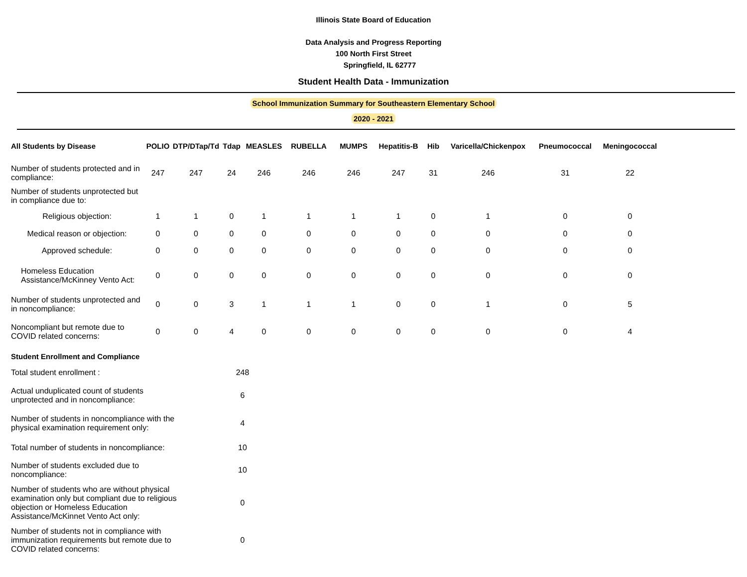Illinois State Board of Education
Data Analysis and Progress Reporting
100 North First Street
Springfield, IL 62777
Student Health Data - Immunization
School Immunization Summary for Southeastern Elementary School
2020 - 2021
| All Students by Disease | POLIO | DTP/DTap/Td | Tdap | MEASLES | RUBELLA | MUMPS | Hepatitis-B | Hib | Varicella/Chickenpox | Pneumococcal | Meningococcal |
| --- | --- | --- | --- | --- | --- | --- | --- | --- | --- | --- | --- |
| Number of students protected and in compliance: | 247 | 247 | 24 | 246 | 246 | 246 | 247 | 31 | 246 | 31 | 22 |
| Number of students unprotected but in compliance due to: | | | | | | | | | | | |
| Religious objection: | 1 | 1 | 0 | 1 | 1 | 1 | 1 | 0 | 1 | 0 | 0 |
| Medical reason or objection: | 0 | 0 | 0 | 0 | 0 | 0 | 0 | 0 | 0 | 0 | 0 |
| Approved schedule: | 0 | 0 | 0 | 0 | 0 | 0 | 0 | 0 | 0 | 0 | 0 |
| Homeless Education Assistance/McKinney Vento Act: | 0 | 0 | 0 | 0 | 0 | 0 | 0 | 0 | 0 | 0 | 0 |
| Number of students unprotected and in noncompliance: | 0 | 0 | 3 | 1 | 1 | 1 | 0 | 0 | 1 | 0 | 5 |
| Noncompliant but remote due to COVID related concerns: | 0 | 0 | 4 | 0 | 0 | 0 | 0 | 0 | 0 | 0 | 4 |
| Student Enrollment and Compliance | |
| Total student enrollment : | 248 |
| Actual unduplicated count of students unprotected and in noncompliance: | 6 |
| Number of students in noncompliance with the physical examination requirement only: | 4 |
| Total number of students in noncompliance: | 10 |
| Number of students excluded due to noncompliance: | 10 |
| Number of students who are without physical examination only but compliant due to religious objection or Homeless Education Assistance/McKinnet Vento Act only: | 0 |
| Number of students not in compliance with immunization requirements but remote due to COVID related concerns: | 0 |